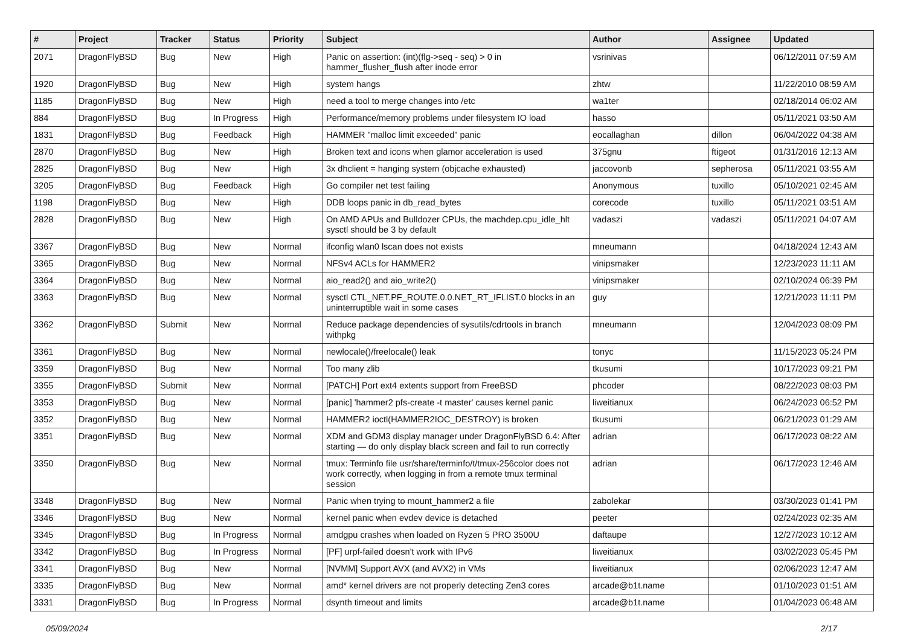| # | Project | Tracker | Status | Priority | Subject | Author | Assignee | Updated |
| --- | --- | --- | --- | --- | --- | --- | --- | --- |
| 2071 | DragonFlyBSD | Bug | New | High | Panic on assertion: (int)(flg->seq - seq) > 0 in hammer_flusher_flush after inode error | vsrinivas | | 06/12/2011 07:59 AM |
| 1920 | DragonFlyBSD | Bug | New | High | system hangs | zhtw | | 11/22/2010 08:59 AM |
| 1185 | DragonFlyBSD | Bug | New | High | need a tool to merge changes into /etc | wa1ter | | 02/18/2014 06:02 AM |
| 884 | DragonFlyBSD | Bug | In Progress | High | Performance/memory problems under filesystem IO load | hasso | | 05/11/2021 03:50 AM |
| 1831 | DragonFlyBSD | Bug | Feedback | High | HAMMER "malloc limit exceeded" panic | eocallaghan | dillon | 06/04/2022 04:38 AM |
| 2870 | DragonFlyBSD | Bug | New | High | Broken text and icons when glamor acceleration is used | 375gnu | ftigeot | 01/31/2016 12:13 AM |
| 2825 | DragonFlyBSD | Bug | New | High | 3x dhclient = hanging system (objcache exhausted) | jaccovonb | sepherosa | 05/11/2021 03:55 AM |
| 3205 | DragonFlyBSD | Bug | Feedback | High | Go compiler net test failing | Anonymous | tuxillo | 05/10/2021 02:45 AM |
| 1198 | DragonFlyBSD | Bug | New | High | DDB loops panic in db_read_bytes | corecode | tuxillo | 05/11/2021 03:51 AM |
| 2828 | DragonFlyBSD | Bug | New | High | On AMD APUs and Bulldozer CPUs, the machdep.cpu_idle_hlt sysctl should be 3 by default | vadaszi | vadaszi | 05/11/2021 04:07 AM |
| 3367 | DragonFlyBSD | Bug | New | Normal | ifconfig wlan0 lscan does not exists | mneumann | | 04/18/2024 12:43 AM |
| 3365 | DragonFlyBSD | Bug | New | Normal | NFSv4 ACLs for HAMMER2 | vinipsmaker | | 12/23/2023 11:11 AM |
| 3364 | DragonFlyBSD | Bug | New | Normal | aio_read2() and aio_write2() | vinipsmaker | | 02/10/2024 06:39 PM |
| 3363 | DragonFlyBSD | Bug | New | Normal | sysctl CTL_NET.PF_ROUTE.0.0.NET_RT_IFLIST.0 blocks in an uninterruptible wait in some cases | guy | | 12/21/2023 11:11 PM |
| 3362 | DragonFlyBSD | Submit | New | Normal | Reduce package dependencies of sysutils/cdrtools in branch withpkg | mneumann | | 12/04/2023 08:09 PM |
| 3361 | DragonFlyBSD | Bug | New | Normal | newlocale()/freelocale() leak | tonyc | | 11/15/2023 05:24 PM |
| 3359 | DragonFlyBSD | Bug | New | Normal | Too many zlib | tkusumi | | 10/17/2023 09:21 PM |
| 3355 | DragonFlyBSD | Submit | New | Normal | [PATCH] Port ext4 extents support from FreeBSD | phcoder | | 08/22/2023 08:03 PM |
| 3353 | DragonFlyBSD | Bug | New | Normal | [panic] 'hammer2 pfs-create -t master' causes kernel panic | liweitianux | | 06/24/2023 06:52 PM |
| 3352 | DragonFlyBSD | Bug | New | Normal | HAMMER2 ioctl(HAMMER2IOC_DESTROY) is broken | tkusumi | | 06/21/2023 01:29 AM |
| 3351 | DragonFlyBSD | Bug | New | Normal | XDM and GDM3 display manager under DragonFlyBSD 6.4: After starting — do only display black screen and fail to run correctly | adrian | | 06/17/2023 08:22 AM |
| 3350 | DragonFlyBSD | Bug | New | Normal | tmux: Terminfo file usr/share/terminfo/t/tmux-256color does not work correctly, when logging in from a remote tmux terminal session | adrian | | 06/17/2023 12:46 AM |
| 3348 | DragonFlyBSD | Bug | New | Normal | Panic when trying to mount_hammer2 a file | zabolekar | | 03/30/2023 01:41 PM |
| 3346 | DragonFlyBSD | Bug | New | Normal | kernel panic when evdev device is detached | peeter | | 02/24/2023 02:35 AM |
| 3345 | DragonFlyBSD | Bug | In Progress | Normal | amdgpu crashes when loaded on Ryzen 5 PRO 3500U | daftaupe | | 12/27/2023 10:12 AM |
| 3342 | DragonFlyBSD | Bug | In Progress | Normal | [PF] urpf-failed doesn't work with IPv6 | liweitianux | | 03/02/2023 05:45 PM |
| 3341 | DragonFlyBSD | Bug | New | Normal | [NVMM] Support AVX (and AVX2) in VMs | liweitianux | | 02/06/2023 12:47 AM |
| 3335 | DragonFlyBSD | Bug | New | Normal | amd* kernel drivers are not properly detecting Zen3 cores | arcade@b1t.name | | 01/10/2023 01:51 AM |
| 3331 | DragonFlyBSD | Bug | In Progress | Normal | dsynth timeout and limits | arcade@b1t.name | | 01/04/2023 06:48 AM |
05/09/2024 2/17